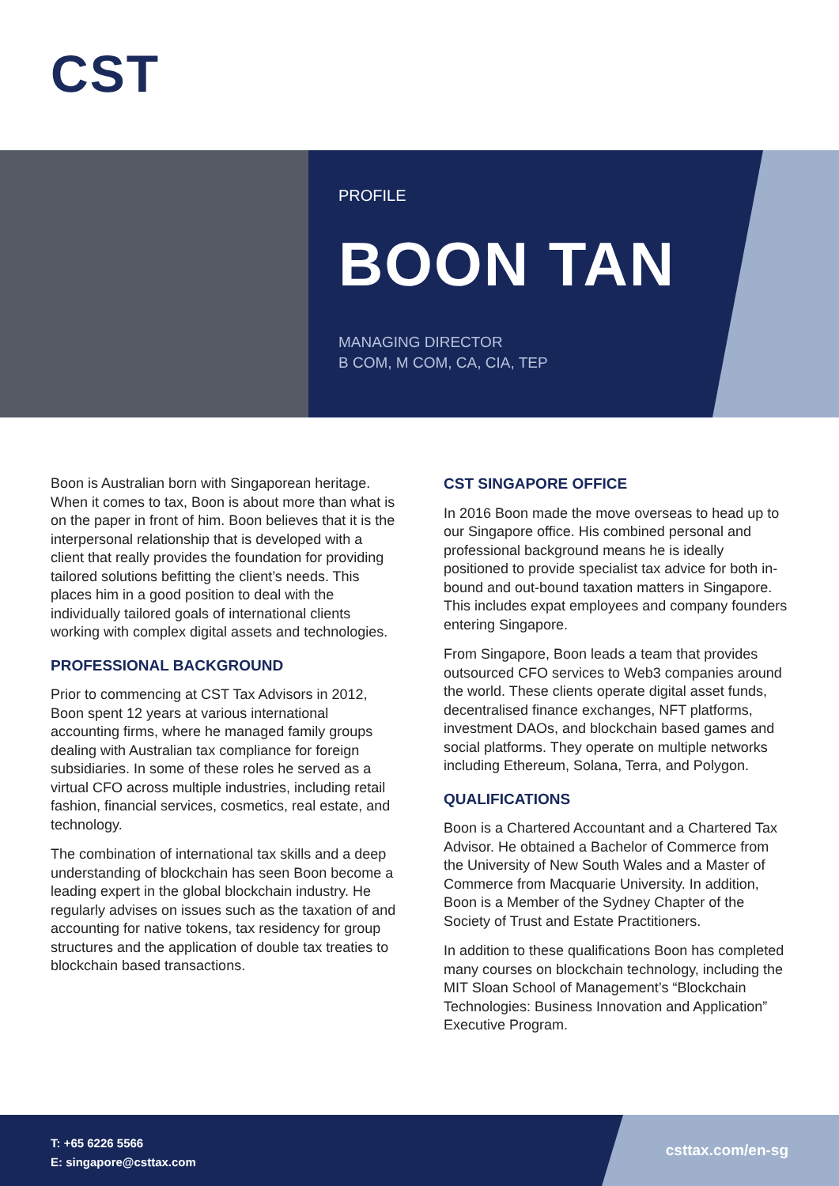CST
PROFILE
BOON TAN
MANAGING DIRECTOR
B COM, M COM, CA, CIA, TEP
Boon is Australian born with Singaporean heritage. When it comes to tax, Boon is about more than what is on the paper in front of him. Boon believes that it is the interpersonal relationship that is developed with a client that really provides the foundation for providing tailored solutions befitting the client’s needs. This places him in a good position to deal with the individually tailored goals of international clients working with complex digital assets and technologies.
PROFESSIONAL BACKGROUND
Prior to commencing at CST Tax Advisors in 2012, Boon spent 12 years at various international accounting firms, where he managed family groups dealing with Australian tax compliance for foreign subsidiaries. In some of these roles he served as a virtual CFO across multiple industries, including retail fashion, financial services, cosmetics, real estate, and technology.
The combination of international tax skills and a deep understanding of blockchain has seen Boon become a leading expert in the global blockchain industry. He regularly advises on issues such as the taxation of and accounting for native tokens, tax residency for group structures and the application of double tax treaties to blockchain based transactions.
CST SINGAPORE OFFICE
In 2016 Boon made the move overseas to head up to our Singapore office. His combined personal and professional background means he is ideally positioned to provide specialist tax advice for both in-bound and out-bound taxation matters in Singapore. This includes expat employees and company founders entering Singapore.
From Singapore, Boon leads a team that provides outsourced CFO services to Web3 companies around the world. These clients operate digital asset funds, decentralised finance exchanges, NFT platforms, investment DAOs, and blockchain based games and social platforms. They operate on multiple networks including Ethereum, Solana, Terra, and Polygon.
QUALIFICATIONS
Boon is a Chartered Accountant and a Chartered Tax Advisor. He obtained a Bachelor of Commerce from the University of New South Wales and a Master of Commerce from Macquarie University. In addition, Boon is a Member of the Sydney Chapter of the Society of Trust and Estate Practitioners.
In addition to these qualifications Boon has completed many courses on blockchain technology, including the MIT Sloan School of Management’s “Blockchain Technologies: Business Innovation and Application” Executive Program.
T: +65 6226 5566
E: singapore@csttax.com
csttax.com/en-sg